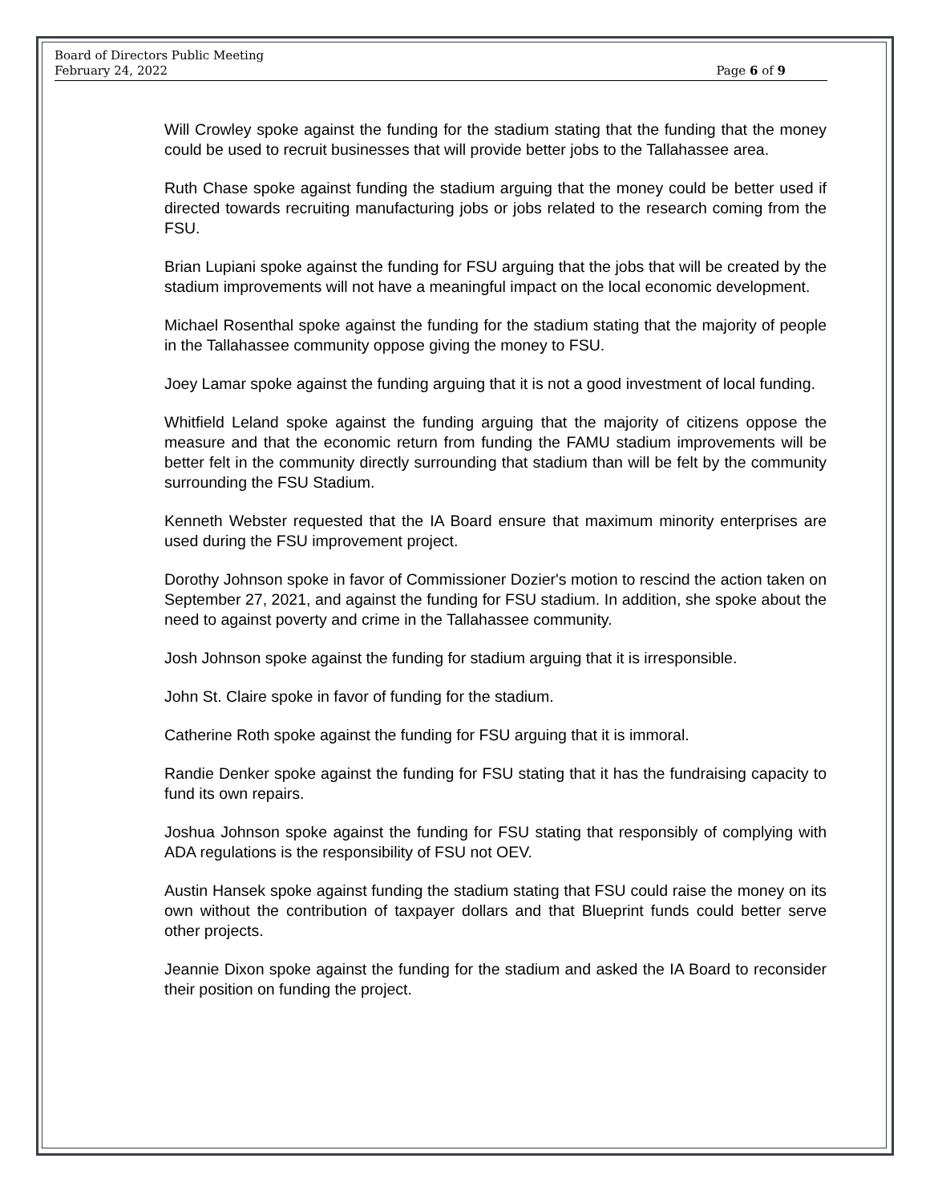Board of Directors Public Meeting
February 24, 2022 Page 6 of 9
Will Crowley spoke against the funding for the stadium stating that the funding that the money could be used to recruit businesses that will provide better jobs to the Tallahassee area.
Ruth Chase spoke against funding the stadium arguing that the money could be better used if directed towards recruiting manufacturing jobs or jobs related to the research coming from the FSU.
Brian Lupiani spoke against the funding for FSU arguing that the jobs that will be created by the stadium improvements will not have a meaningful impact on the local economic development.
Michael Rosenthal spoke against the funding for the stadium stating that the majority of people in the Tallahassee community oppose giving the money to FSU.
Joey Lamar spoke against the funding arguing that it is not a good investment of local funding.
Whitfield Leland spoke against the funding arguing that the majority of citizens oppose the measure and that the economic return from funding the FAMU stadium improvements will be better felt in the community directly surrounding that stadium than will be felt by the community surrounding the FSU Stadium.
Kenneth Webster requested that the IA Board ensure that maximum minority enterprises are used during the FSU improvement project.
Dorothy Johnson spoke in favor of Commissioner Dozier's motion to rescind the action taken on September 27, 2021, and against the funding for FSU stadium. In addition, she spoke about the need to against poverty and crime in the Tallahassee community.
Josh Johnson spoke against the funding for stadium arguing that it is irresponsible.
John St. Claire spoke in favor of funding for the stadium.
Catherine Roth spoke against the funding for FSU arguing that it is immoral.
Randie Denker spoke against the funding for FSU stating that it has the fundraising capacity to fund its own repairs.
Joshua Johnson spoke against the funding for FSU stating that responsibly of complying with ADA regulations is the responsibility of FSU not OEV.
Austin Hansek spoke against funding the stadium stating that FSU could raise the money on its own without the contribution of taxpayer dollars and that Blueprint funds could better serve other projects.
Jeannie Dixon spoke against the funding for the stadium and asked the IA Board to reconsider their position on funding the project.